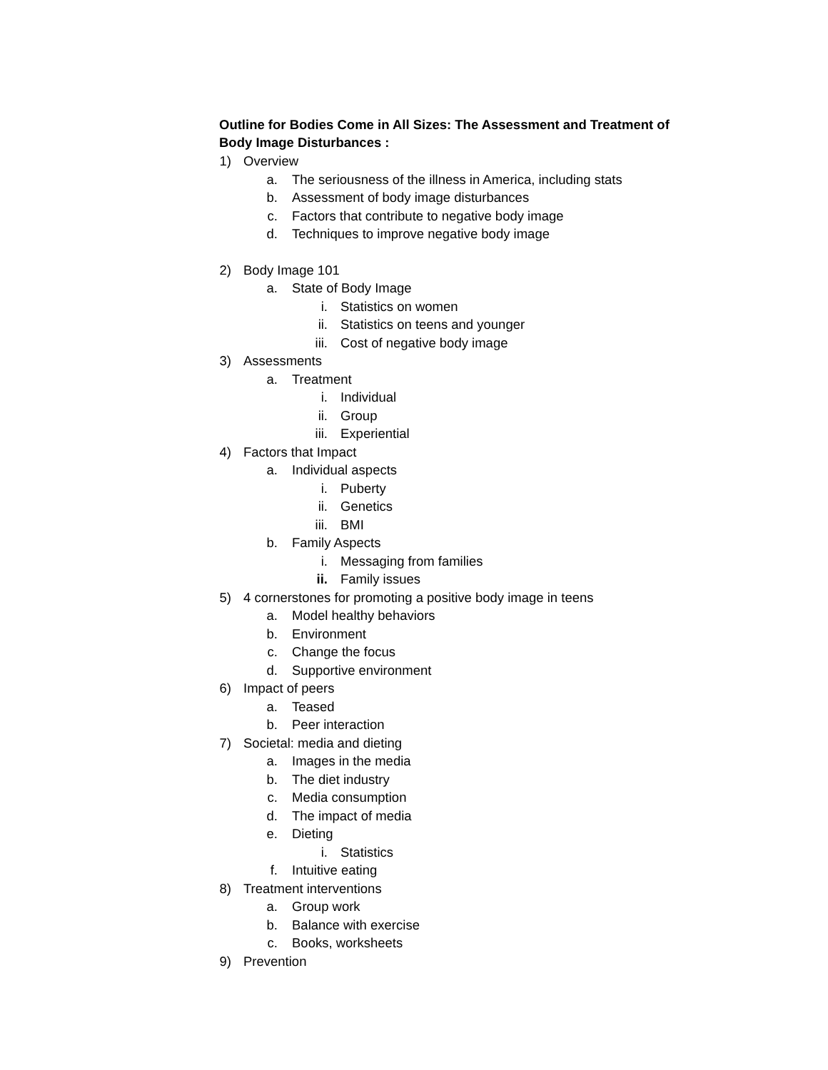Outline for Bodies Come in All Sizes: The Assessment and Treatment of Body Image Disturbances :
1) Overview
a. The seriousness of the illness in America, including stats
b. Assessment of body image disturbances
c. Factors that contribute to negative body image
d. Techniques to improve negative body image
2) Body Image 101
a. State of Body Image
i. Statistics on women
ii. Statistics on teens and younger
iii. Cost of negative body image
3) Assessments
a. Treatment
i. Individual
ii. Group
iii. Experiential
4) Factors that Impact
a. Individual aspects
i. Puberty
ii. Genetics
iii. BMI
b. Family Aspects
i. Messaging from families
ii. Family issues
5) 4 cornerstones for promoting a positive body image in teens
a. Model healthy behaviors
b. Environment
c. Change the focus
d. Supportive environment
6) Impact of peers
a. Teased
b. Peer interaction
7) Societal: media and dieting
a. Images in the media
b. The diet industry
c. Media consumption
d. The impact of media
e. Dieting
i. Statistics
f. Intuitive eating
8) Treatment interventions
a. Group work
b. Balance with exercise
c. Books, worksheets
9) Prevention